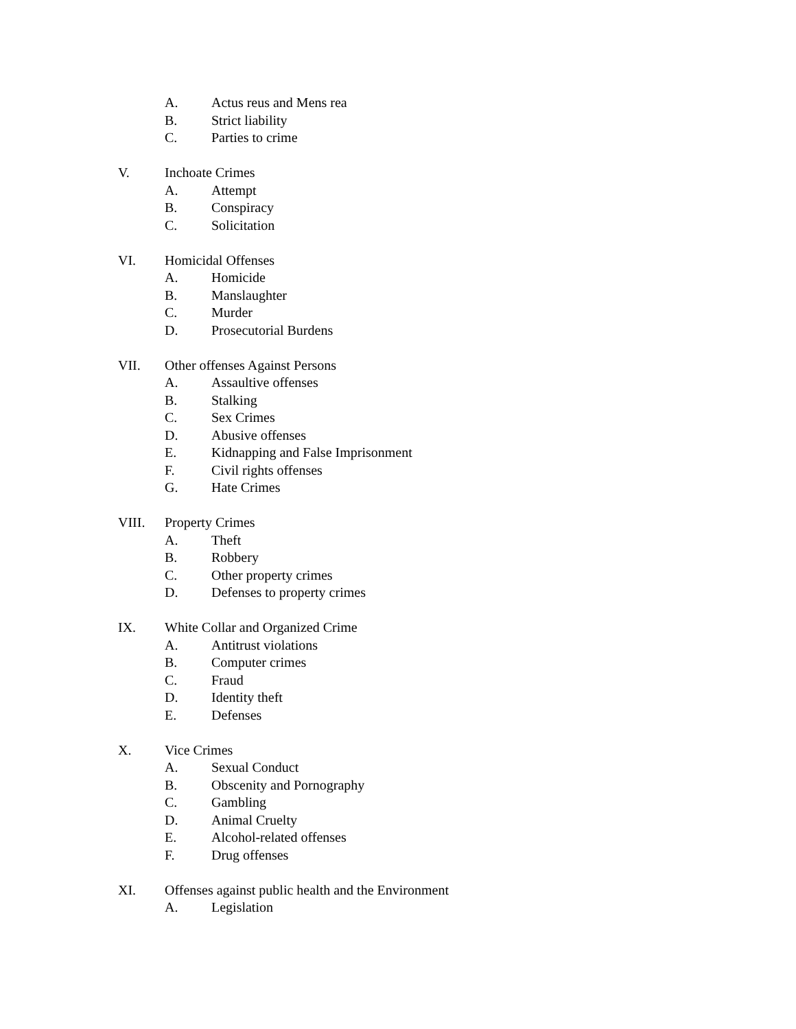A. Actus reus and Mens rea
B. Strict liability
C. Parties to crime
V. Inchoate Crimes
A. Attempt
B. Conspiracy
C. Solicitation
VI. Homicidal Offenses
A. Homicide
B. Manslaughter
C. Murder
D. Prosecutorial Burdens
VII. Other offenses Against Persons
A. Assaultive offenses
B. Stalking
C. Sex Crimes
D. Abusive offenses
E. Kidnapping and False Imprisonment
F. Civil rights offenses
G. Hate Crimes
VIII. Property Crimes
A. Theft
B. Robbery
C. Other property crimes
D. Defenses to property crimes
IX. White Collar and Organized Crime
A. Antitrust violations
B. Computer crimes
C. Fraud
D. Identity theft
E. Defenses
X. Vice Crimes
A. Sexual Conduct
B. Obscenity and Pornography
C. Gambling
D. Animal Cruelty
E. Alcohol-related offenses
F. Drug offenses
XI. Offenses against public health and the Environment
A. Legislation